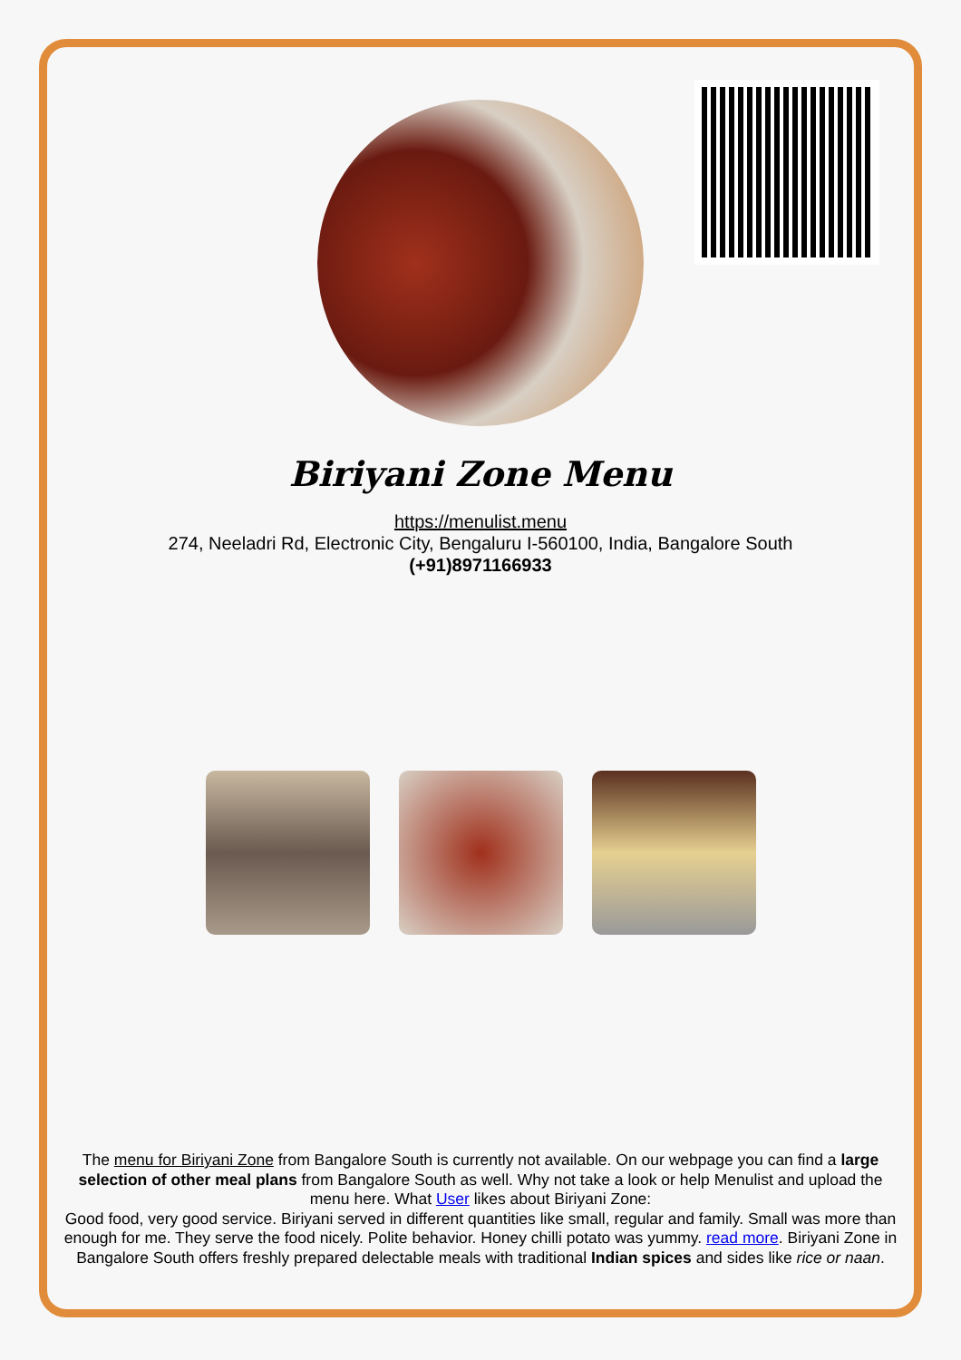Biriyani Zone Menu
https://menulist.menu
274, Neeladri Rd, Electronic City, Bengaluru I-560100, India, Bangalore South
(+91)8971166933
The menu for Biriyani Zone from Bangalore South is currently not available. On our webpage you can find a large selection of other meal plans from Bangalore South as well. Why not take a look or help Menulist and upload the menu here. What User likes about Biriyani Zone:
Good food, very good service. Biriyani served in different quantities like small, regular and family. Small was more than enough for me. They serve the food nicely. Polite behavior. Honey chilli potato was yummy. read more. Biriyani Zone in Bangalore South offers freshly prepared delectable meals with traditional Indian spices and sides like rice or naan.